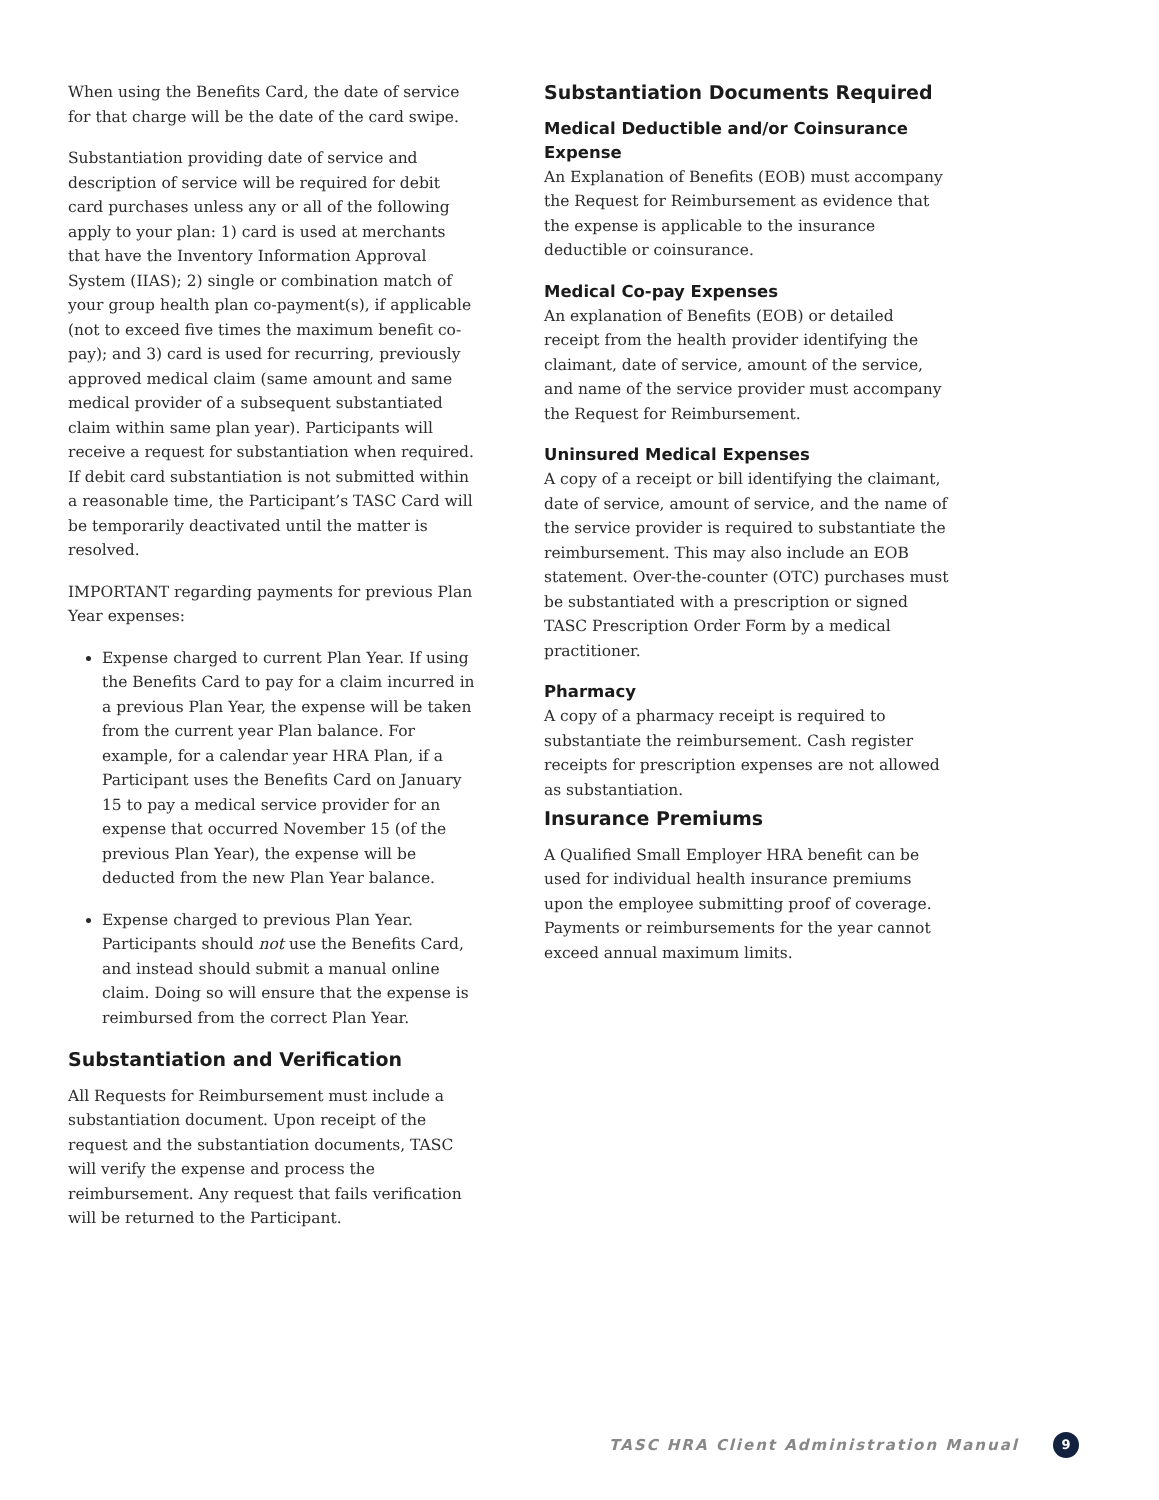When using the Benefits Card, the date of service for that charge will be the date of the card swipe.
Substantiation providing date of service and description of service will be required for debit card purchases unless any or all of the following apply to your plan: 1) card is used at merchants that have the Inventory Information Approval System (IIAS); 2) single or combination match of your group health plan co-payment(s), if applicable (not to exceed five times the maximum benefit co-pay); and 3) card is used for recurring, previously approved medical claim (same amount and same medical provider of a subsequent substantiated claim within same plan year). Participants will receive a request for substantiation when required. If debit card substantiation is not submitted within a reasonable time, the Participant’s TASC Card will be temporarily deactivated until the matter is resolved.
IMPORTANT regarding payments for previous Plan Year expenses:
Expense charged to current Plan Year. If using the Benefits Card to pay for a claim incurred in a previous Plan Year, the expense will be taken from the current year Plan balance. For example, for a calendar year HRA Plan, if a Participant uses the Benefits Card on January 15 to pay a medical service provider for an expense that occurred November 15 (of the previous Plan Year), the expense will be deducted from the new Plan Year balance.
Expense charged to previous Plan Year. Participants should not use the Benefits Card, and instead should submit a manual online claim. Doing so will ensure that the expense is reimbursed from the correct Plan Year.
Substantiation and Verification
All Requests for Reimbursement must include a substantiation document. Upon receipt of the request and the substantiation documents, TASC will verify the expense and process the reimbursement. Any request that fails verification will be returned to the Participant.
Substantiation Documents Required
Medical Deductible and/or Coinsurance Expense
An Explanation of Benefits (EOB) must accompany the Request for Reimbursement as evidence that the expense is applicable to the insurance deductible or coinsurance.
Medical Co-pay Expenses
An explanation of Benefits (EOB) or detailed receipt from the health provider identifying the claimant, date of service, amount of the service, and name of the service provider must accompany the Request for Reimbursement.
Uninsured Medical Expenses
A copy of a receipt or bill identifying the claimant, date of service, amount of service, and the name of the service provider is required to substantiate the reimbursement. This may also include an EOB statement. Over-the-counter (OTC) purchases must be substantiated with a prescription or signed TASC Prescription Order Form by a medical practitioner.
Pharmacy
A copy of a pharmacy receipt is required to substantiate the reimbursement. Cash register receipts for prescription expenses are not allowed as substantiation.
Insurance Premiums
A Qualified Small Employer HRA benefit can be used for individual health insurance premiums upon the employee submitting proof of coverage. Payments or reimbursements for the year cannot exceed annual maximum limits.
TASC HRA Client Administration Manual
9